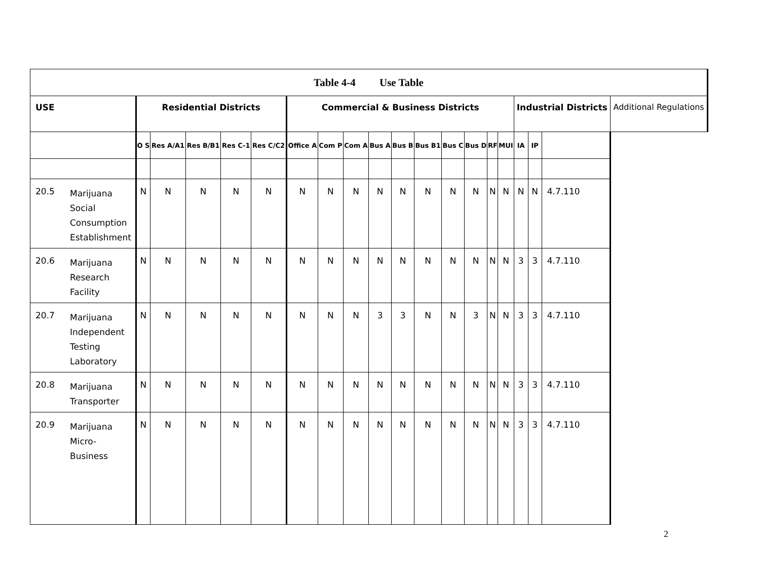| Table 4-4 Use Table | | | | | | | | | | | | | | | | | | | | |
| USE | | Residential Districts | | | | | Commercial & Business Districts | | | | | | | | | | Industrial Districts | | | Additional Regulations |
| | | O S | Res A/A1 | Res B/B1 | Res C-1 | Res C/C2 | Office A | Com P | Com A | Bus A | Bus B | Bus B1 | Bus C | Bus D | RF | MUI | IA | IP | | |
| 20.5 | Marijuana Social Consumption Establishment | N | N | N | N | N | N | N | N | N | N | N | N | N | N | N | N | N | 4.7.110 | |
| 20.6 | Marijuana Research Facility | N | N | N | N | N | N | N | N | N | N | N | N | N | N | N | 3 | 3 | 4.7.110 | |
| 20.7 | Marijuana Independent Testing Laboratory | N | N | N | N | N | N | N | N | 3 | 3 | N | N | 3 | N | N | 3 | 3 | 4.7.110 | |
| 20.8 | Marijuana Transporter | N | N | N | N | N | N | N | N | N | N | N | N | N | N | N | 3 | 3 | 4.7.110 | |
| 20.9 | Marijuana Micro- Business | N | N | N | N | N | N | N | N | N | N | N | N | N | N | N | 3 | 3 | 4.7.110 | |
2